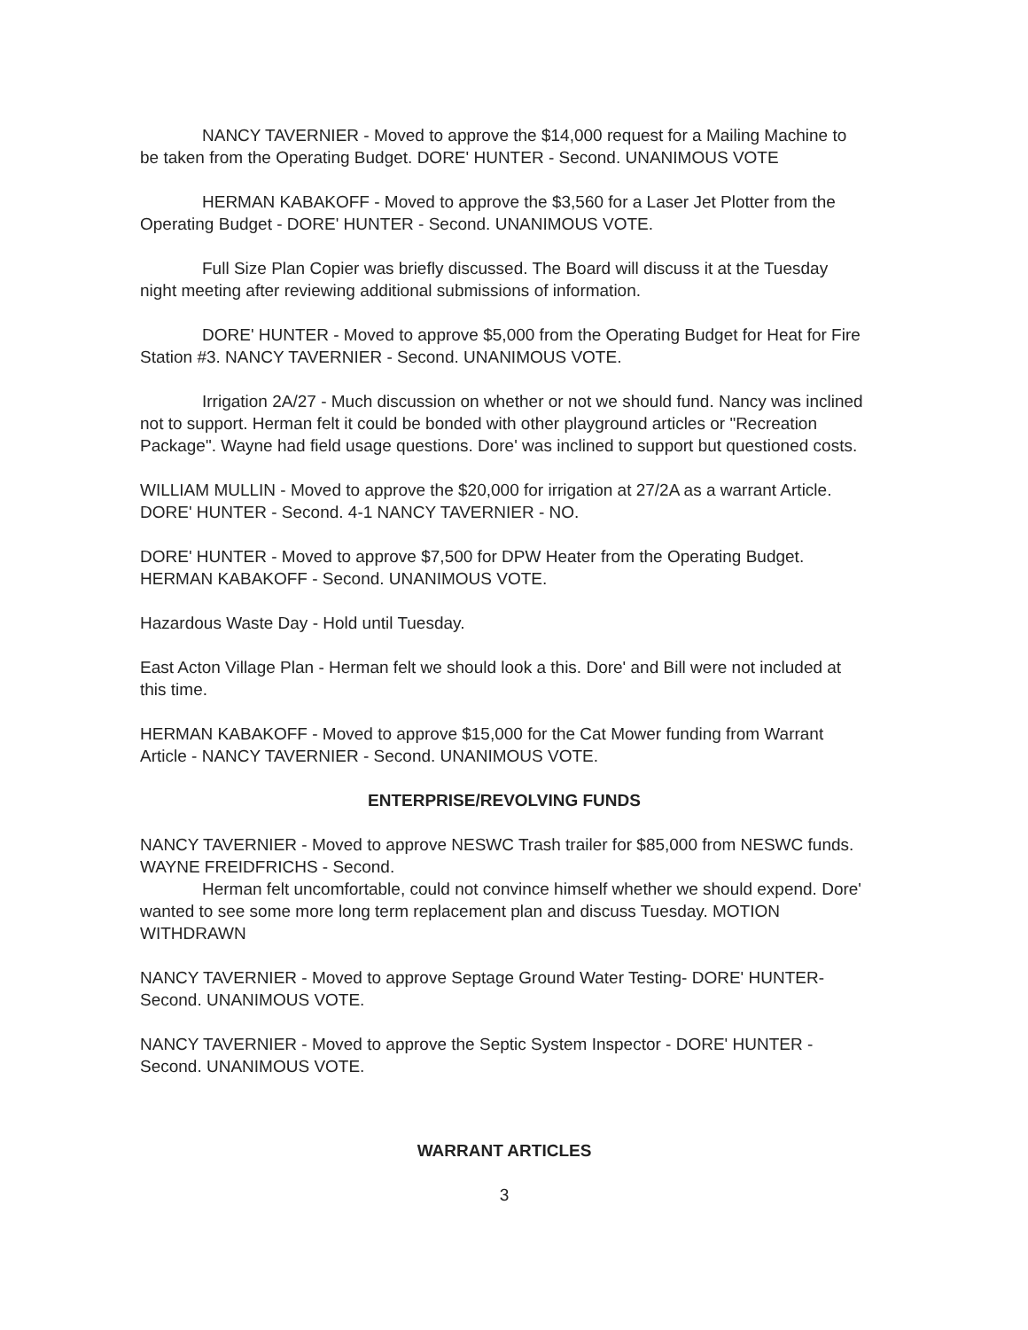NANCY TAVERNIER - Moved to approve the $14,000 request for a Mailing Machine to be taken from the Operating Budget. DORE' HUNTER - Second. UNANIMOUS VOTE
HERMAN KABAKOFF - Moved to approve the $3,560 for a Laser Jet Plotter from the Operating Budget - DORE' HUNTER - Second. UNANIMOUS VOTE.
Full Size Plan Copier was briefly discussed. The Board will discuss it at the Tuesday night meeting after reviewing additional submissions of information.
DORE' HUNTER - Moved to approve $5,000 from the Operating Budget for Heat for Fire Station #3. NANCY TAVERNIER - Second. UNANIMOUS VOTE.
Irrigation 2A/27 - Much discussion on whether or not we should fund. Nancy was inclined not to support. Herman felt it could be bonded with other playground articles or "Recreation Package". Wayne had field usage questions. Dore' was inclined to support but questioned costs.
WILLIAM MULLIN - Moved to approve the $20,000 for irrigation at 27/2A as a warrant Article. DORE' HUNTER - Second. 4-1 NANCY TAVERNIER - NO.
DORE' HUNTER - Moved to approve $7,500 for DPW Heater from the Operating Budget. HERMAN KABAKOFF - Second. UNANIMOUS VOTE.
Hazardous Waste Day - Hold until Tuesday.
East Acton Village Plan - Herman felt we should look a this. Dore' and Bill were not included at this time.
HERMAN KABAKOFF - Moved to approve $15,000 for the Cat Mower funding from Warrant Article - NANCY TAVERNIER - Second. UNANIMOUS VOTE.
ENTERPRISE/REVOLVING FUNDS
NANCY TAVERNIER - Moved to approve NESWC Trash trailer for $85,000 from NESWC funds. WAYNE FREIDFRICHS - Second.
Herman felt uncomfortable, could not convince himself whether we should expend. Dore' wanted to see some more long term replacement plan and discuss Tuesday. MOTION WITHDRAWN
NANCY TAVERNIER - Moved to approve Septage Ground Water Testing- DORE' HUNTER- Second. UNANIMOUS VOTE.
NANCY TAVERNIER - Moved to approve the Septic System Inspector - DORE' HUNTER - Second. UNANIMOUS VOTE.
WARRANT ARTICLES
3